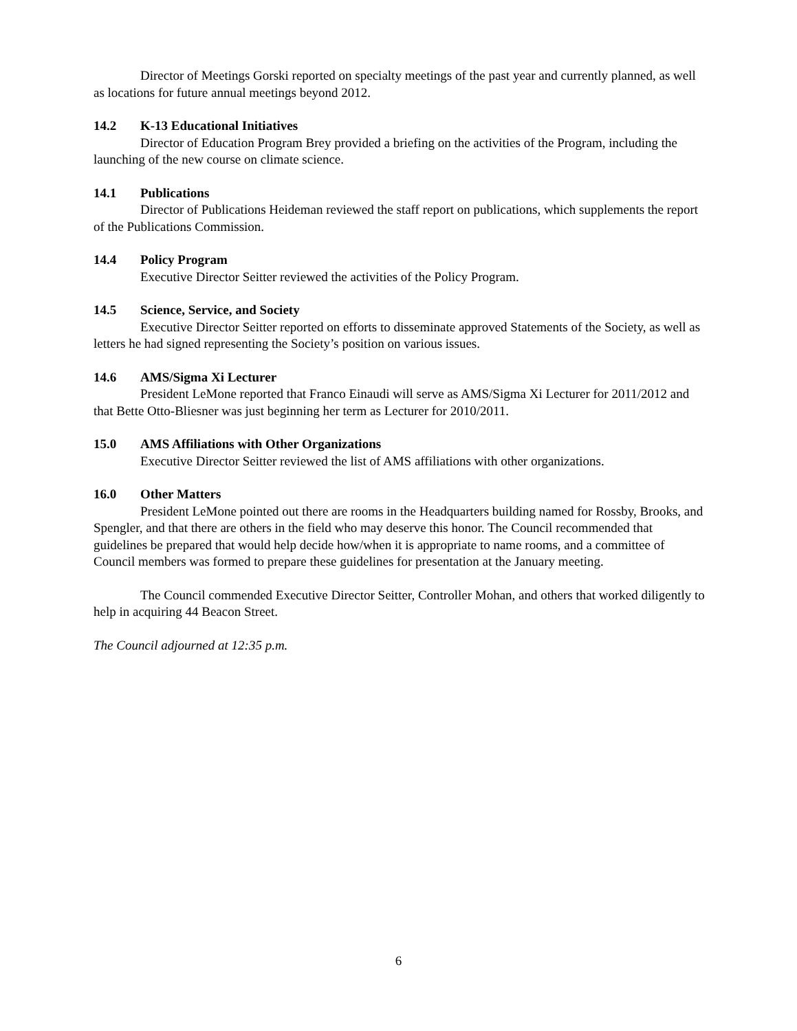Director of Meetings Gorski reported on specialty meetings of the past year and currently planned, as well as locations for future annual meetings beyond 2012.
14.2 K-13 Educational Initiatives
Director of Education Program Brey provided a briefing on the activities of the Program, including the launching of the new course on climate science.
14.1 Publications
Director of Publications Heideman reviewed the staff report on publications, which supplements the report of the Publications Commission.
14.4 Policy Program
Executive Director Seitter reviewed the activities of the Policy Program.
14.5 Science, Service, and Society
Executive Director Seitter reported on efforts to disseminate approved Statements of the Society, as well as letters he had signed representing the Society’s position on various issues.
14.6 AMS/Sigma Xi Lecturer
President LeMone reported that Franco Einaudi will serve as AMS/Sigma Xi Lecturer for 2011/2012 and that Bette Otto-Bliesner was just beginning her term as Lecturer for 2010/2011.
15.0 AMS Affiliations with Other Organizations
Executive Director Seitter reviewed the list of AMS affiliations with other organizations.
16.0 Other Matters
President LeMone pointed out there are rooms in the Headquarters building named for Rossby, Brooks, and Spengler, and that there are others in the field who may deserve this honor. The Council recommended that guidelines be prepared that would help decide how/when it is appropriate to name rooms, and a committee of Council members was formed to prepare these guidelines for presentation at the January meeting.
The Council commended Executive Director Seitter, Controller Mohan, and others that worked diligently to help in acquiring 44 Beacon Street.
The Council adjourned at 12:35 p.m.
6